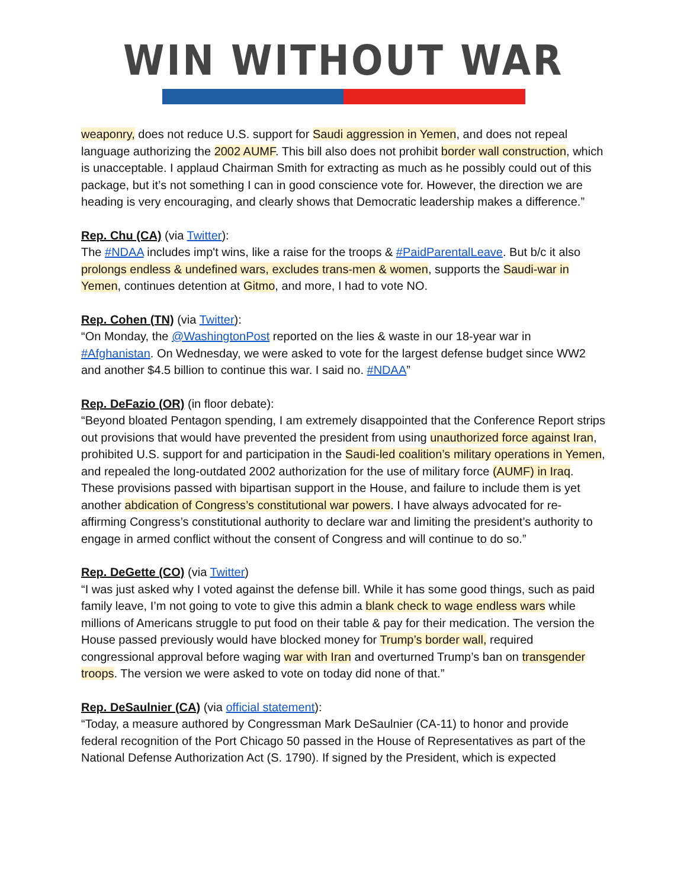WIN WITHOUT WAR
weaponry, does not reduce U.S. support for Saudi aggression in Yemen, and does not repeal language authorizing the 2002 AUMF. This bill also does not prohibit border wall construction, which is unacceptable. I applaud Chairman Smith for extracting as much as he possibly could out of this package, but it’s not something I can in good conscience vote for. However, the direction we are heading is very encouraging, and clearly shows that Democratic leadership makes a difference.”
Rep. Chu (CA) (via Twitter):
The #NDAA includes imp't wins, like a raise for the troops & #PaidParentalLeave. But b/c it also prolongs endless & undefined wars, excludes trans-men & women, supports the Saudi-war in Yemen, continues detention at Gitmo, and more, I had to vote NO.
Rep. Cohen (TN) (via Twitter):
“On Monday, the @WashingtonPost reported on the lies & waste in our 18-year war in #Afghanistan. On Wednesday, we were asked to vote for the largest defense budget since WW2 and another $4.5 billion to continue this war. I said no. #NDAA”
Rep. DeFazio (OR) (in floor debate):
“Beyond bloated Pentagon spending, I am extremely disappointed that the Conference Report strips out provisions that would have prevented the president from using unauthorized force against Iran, prohibited U.S. support for and participation in the Saudi-led coalition’s military operations in Yemen, and repealed the long-outdated 2002 authorization for the use of military force (AUMF) in Iraq. These provisions passed with bipartisan support in the House, and failure to include them is yet another abdication of Congress’s constitutional war powers. I have always advocated for re-affirming Congress’s constitutional authority to declare war and limiting the president’s authority to engage in armed conflict without the consent of Congress and will continue to do so.”
Rep. DeGette (CO) (via Twitter)
“I was just asked why I voted against the defense bill. While it has some good things, such as paid family leave, I’m not going to vote to give this admin a blank check to wage endless wars while millions of Americans struggle to put food on their table & pay for their medication. The version the House passed previously would have blocked money for Trump’s border wall, required congressional approval before waging war with Iran and overturned Trump’s ban on transgender troops. The version we were asked to vote on today did none of that.”
Rep. DeSaulnier (CA) (via official statement):
“Today, a measure authored by Congressman Mark DeSaulnier (CA-11) to honor and provide federal recognition of the Port Chicago 50 passed in the House of Representatives as part of the National Defense Authorization Act (S. 1790). If signed by the President, which is expected